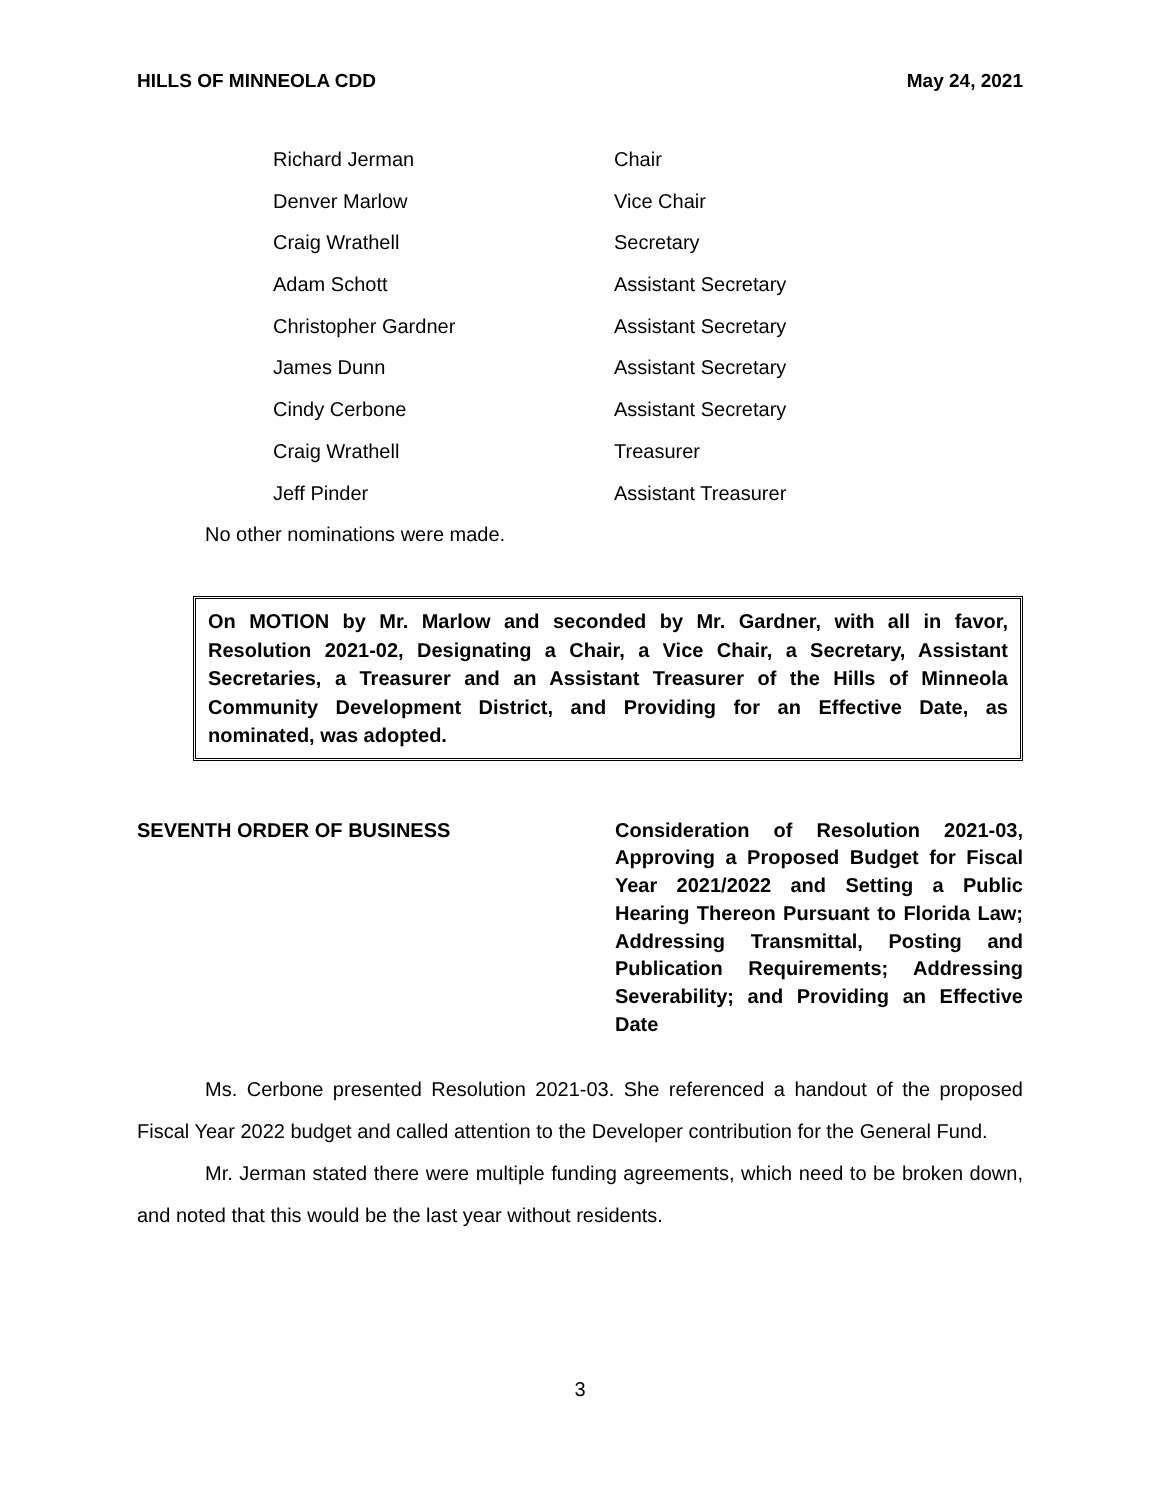HILLS OF MINNEOLA CDD May 24, 2021
| Richard Jerman | Chair |
| Denver Marlow | Vice Chair |
| Craig Wrathell | Secretary |
| Adam Schott | Assistant Secretary |
| Christopher Gardner | Assistant Secretary |
| James Dunn | Assistant Secretary |
| Cindy Cerbone | Assistant Secretary |
| Craig Wrathell | Treasurer |
| Jeff Pinder | Assistant Treasurer |
No other nominations were made.
On MOTION by Mr. Marlow and seconded by Mr. Gardner, with all in favor, Resolution 2021-02, Designating a Chair, a Vice Chair, a Secretary, Assistant Secretaries, a Treasurer and an Assistant Treasurer of the Hills of Minneola Community Development District, and Providing for an Effective Date, as nominated, was adopted.
SEVENTH ORDER OF BUSINESS Consideration of Resolution 2021-03, Approving a Proposed Budget for Fiscal Year 2021/2022 and Setting a Public Hearing Thereon Pursuant to Florida Law; Addressing Transmittal, Posting and Publication Requirements; Addressing Severability; and Providing an Effective Date
Ms. Cerbone presented Resolution 2021-03. She referenced a handout of the proposed Fiscal Year 2022 budget and called attention to the Developer contribution for the General Fund.
Mr. Jerman stated there were multiple funding agreements, which need to be broken down, and noted that this would be the last year without residents.
3